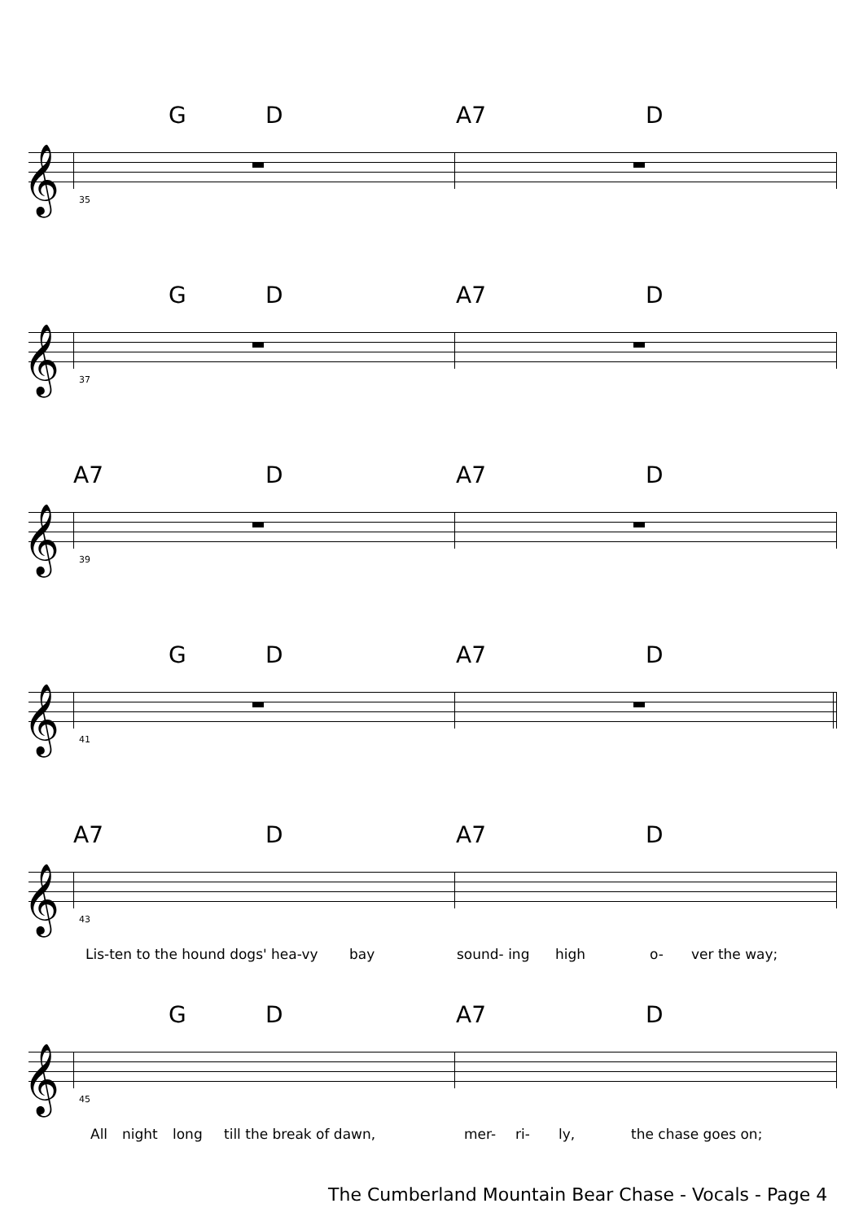G D A7 D
𝄞
35
G D A7 D
𝄞
37
A7 D A7 D
𝄞
39
G D A7 D
𝄞
41
A7 D A7 D
𝄞
43
Lis-ten to the hound dogs' hea-vy bay sound- ing high o- ver the way;
G D A7 D
𝄞
45
All night long till the break of dawn, mer- ri- ly, the chase goes on;
The Cumberland Mountain Bear Chase - Vocals - Page 4